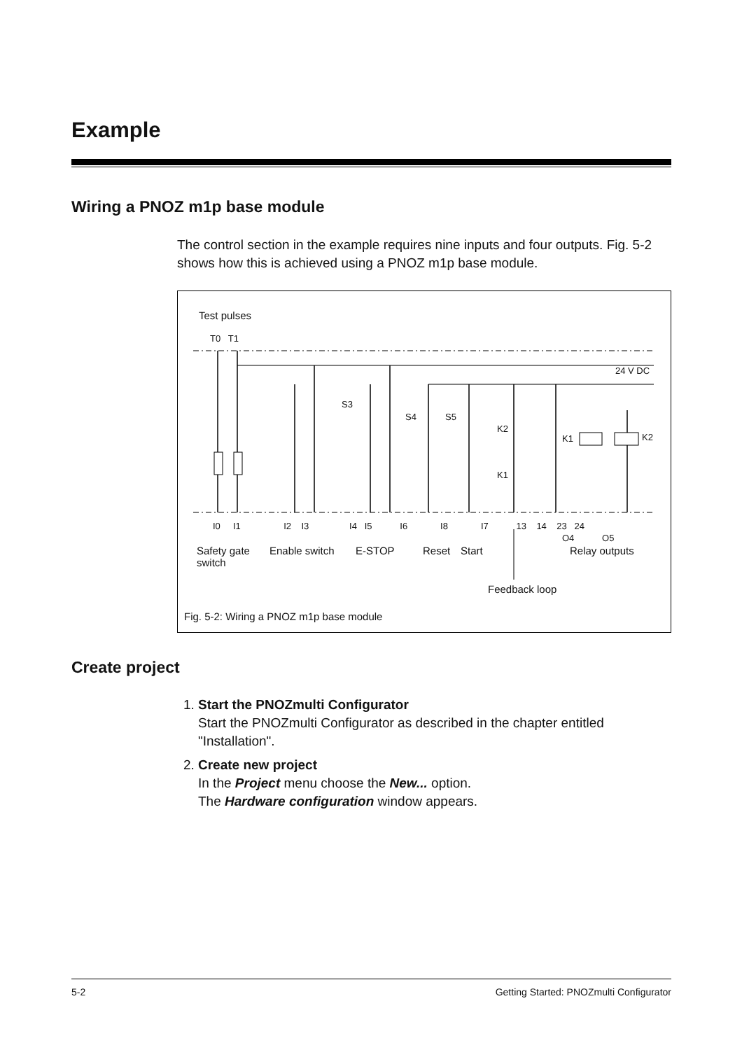Example
Wiring a PNOZ m1p base module
The control section in the example requires nine inputs and four outputs. Fig. 5-2 shows how this is achieved using a PNOZ m1p base module.
Test pulses
T0 T1
24 V DC
S3
S4 S5
K2
K1
K1 K2
I0 I1 I2 I3 I4 I5 I6 I8 I7 13 14 23 24
O4 O5
Safety gate
switch
Enable switch E-STOP Reset Start Relay outputs
Feedback loop
Fig. 5-2: Wiring a PNOZ m1p base module
Create project
1. Start the PNOZmulti Configurator
Start the PNOZmulti Configurator as described in the chapter entitled "Installation".
2. Create new project
In the Project menu choose the New... option.
The Hardware configuration window appears.
5-2 Getting Started: PNOZmulti Configurator